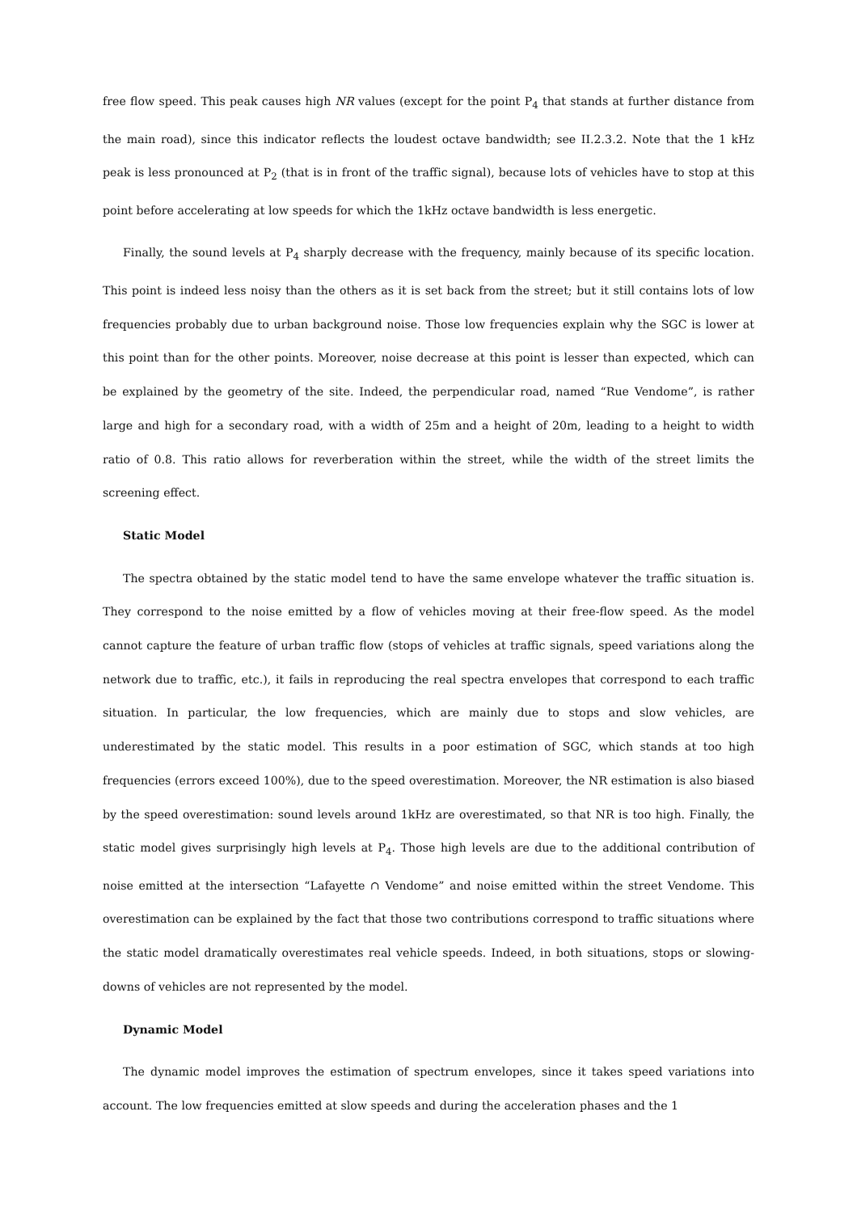free flow speed. This peak causes high NR values (except for the point P<sub>4</sub> that stands at further distance from the main road), since this indicator reflects the loudest octave bandwidth; see II.2.3.2. Note that the 1 kHz peak is less pronounced at P<sub>2</sub> (that is in front of the traffic signal), because lots of vehicles have to stop at this point before accelerating at low speeds for which the 1kHz octave bandwidth is less energetic.
Finally, the sound levels at P<sub>4</sub> sharply decrease with the frequency, mainly because of its specific location. This point is indeed less noisy than the others as it is set back from the street; but it still contains lots of low frequencies probably due to urban background noise. Those low frequencies explain why the SGC is lower at this point than for the other points. Moreover, noise decrease at this point is lesser than expected, which can be explained by the geometry of the site. Indeed, the perpendicular road, named “Rue Vendome”, is rather large and high for a secondary road, with a width of 25m and a height of 20m, leading to a height to width ratio of 0.8. This ratio allows for reverberation within the street, while the width of the street limits the screening effect.
Static Model
The spectra obtained by the static model tend to have the same envelope whatever the traffic situation is. They correspond to the noise emitted by a flow of vehicles moving at their free-flow speed. As the model cannot capture the feature of urban traffic flow (stops of vehicles at traffic signals, speed variations along the network due to traffic, etc.), it fails in reproducing the real spectra envelopes that correspond to each traffic situation. In particular, the low frequencies, which are mainly due to stops and slow vehicles, are underestimated by the static model. This results in a poor estimation of SGC, which stands at too high frequencies (errors exceed 100%), due to the speed overestimation. Moreover, the NR estimation is also biased by the speed overestimation: sound levels around 1kHz are overestimated, so that NR is too high. Finally, the static model gives surprisingly high levels at P<sub>4</sub>. Those high levels are due to the additional contribution of noise emitted at the intersection “Lafayette ∩ Vendome” and noise emitted within the street Vendome. This overestimation can be explained by the fact that those two contributions correspond to traffic situations where the static model dramatically overestimates real vehicle speeds. Indeed, in both situations, stops or slowing-downs of vehicles are not represented by the model.
Dynamic Model
The dynamic model improves the estimation of spectrum envelopes, since it takes speed variations into account. The low frequencies emitted at slow speeds and during the acceleration phases and the 1